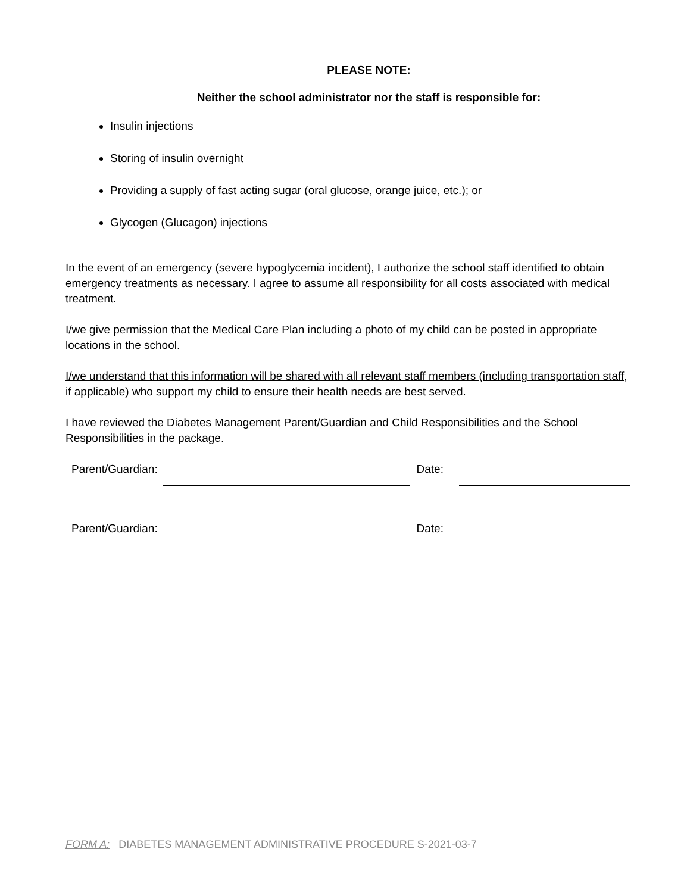PLEASE NOTE:
Neither the school administrator nor the staff is responsible for:
Insulin injections
Storing of insulin overnight
Providing a supply of fast acting sugar (oral glucose, orange juice, etc.); or
Glycogen (Glucagon) injections
In the event of an emergency (severe hypoglycemia incident), I authorize the school staff identified to obtain emergency treatments as necessary. I agree to assume all responsibility for all costs associated with medical treatment.
I/we give permission that the Medical Care Plan including a photo of my child can be posted in appropriate locations in the school.
I/we understand that this information will be shared with all relevant staff members (including transportation staff, if applicable) who support my child to ensure their health needs are best served.
I have reviewed the Diabetes Management Parent/Guardian and Child Responsibilities and the School Responsibilities in the package.
Parent/Guardian: Date:
Parent/Guardian: Date:
FORM A: DIABETES MANAGEMENT ADMINISTRATIVE PROCEDURE S-2021-03-7